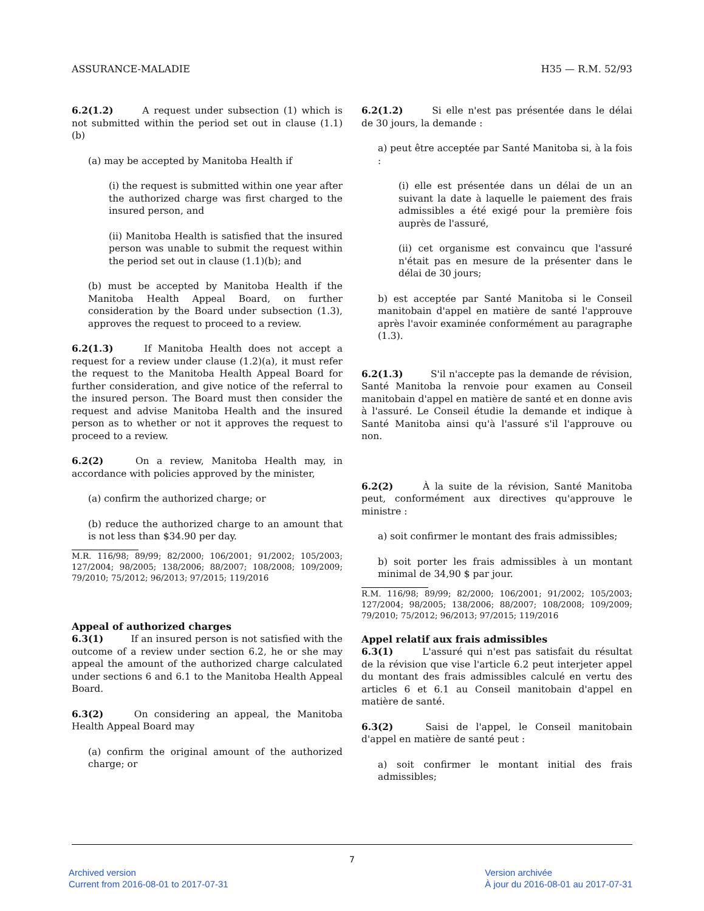ASSURANCE-MALADIE H35 — R.M. 52/93
6.2(1.2) A request under subsection (1) which is not submitted within the period set out in clause (1.1)(b)
(a) may be accepted by Manitoba Health if
(i) the request is submitted within one year after the authorized charge was first charged to the insured person, and
(ii) Manitoba Health is satisfied that the insured person was unable to submit the request within the period set out in clause (1.1)(b); and
(b) must be accepted by Manitoba Health if the Manitoba Health Appeal Board, on further consideration by the Board under subsection (1.3), approves the request to proceed to a review.
6.2(1.3) If Manitoba Health does not accept a request for a review under clause (1.2)(a), it must refer the request to the Manitoba Health Appeal Board for further consideration, and give notice of the referral to the insured person. The Board must then consider the request and advise Manitoba Health and the insured person as to whether or not it approves the request to proceed to a review.
6.2(2) On a review, Manitoba Health may, in accordance with policies approved by the minister,
(a) confirm the authorized charge; or
(b) reduce the authorized charge to an amount that is not less than $34.90 per day.
M.R. 116/98; 89/99; 82/2000; 106/2001; 91/2002; 105/2003; 127/2004; 98/2005; 138/2006; 88/2007; 108/2008; 109/2009; 79/2010; 75/2012; 96/2013; 97/2015; 119/2016
Appeal of authorized charges
6.3(1) If an insured person is not satisfied with the outcome of a review under section 6.2, he or she may appeal the amount of the authorized charge calculated under sections 6 and 6.1 to the Manitoba Health Appeal Board.
6.3(2) On considering an appeal, the Manitoba Health Appeal Board may
(a) confirm the original amount of the authorized charge; or
6.2(1.2) Si elle n'est pas présentée dans le délai de 30 jours, la demande :
a) peut être acceptée par Santé Manitoba si, à la fois :
(i) elle est présentée dans un délai de un an suivant la date à laquelle le paiement des frais admissibles a été exigé pour la première fois auprès de l'assuré,
(ii) cet organisme est convaincu que l'assuré n'était pas en mesure de la présenter dans le délai de 30 jours;
b) est acceptée par Santé Manitoba si le Conseil manitobain d'appel en matière de santé l'approuve après l'avoir examinée conformément au paragraphe (1.3).
6.2(1.3) S'il n'accepte pas la demande de révision, Santé Manitoba la renvoie pour examen au Conseil manitobain d'appel en matière de santé et en donne avis à l'assuré. Le Conseil étudie la demande et indique à Santé Manitoba ainsi qu'à l'assuré s'il l'approuve ou non.
6.2(2) À la suite de la révision, Santé Manitoba peut, conformément aux directives qu'approuve le ministre :
a) soit confirmer le montant des frais admissibles;
b) soit porter les frais admissibles à un montant minimal de 34,90 $ par jour.
R.M. 116/98; 89/99; 82/2000; 106/2001; 91/2002; 105/2003; 127/2004; 98/2005; 138/2006; 88/2007; 108/2008; 109/2009; 79/2010; 75/2012; 96/2013; 97/2015; 119/2016
Appel relatif aux frais admissibles
6.3(1) L'assuré qui n'est pas satisfait du résultat de la révision que vise l'article 6.2 peut interjeter appel du montant des frais admissibles calculé en vertu des articles 6 et 6.1 au Conseil manitobain d'appel en matière de santé.
6.3(2) Saisi de l'appel, le Conseil manitobain d'appel en matière de santé peut :
a) soit confirmer le montant initial des frais admissibles;
7
Archived version
Current from 2016-08-01 to 2017-07-31
Version archivée
À jour du 2016-08-01 au 2017-07-31